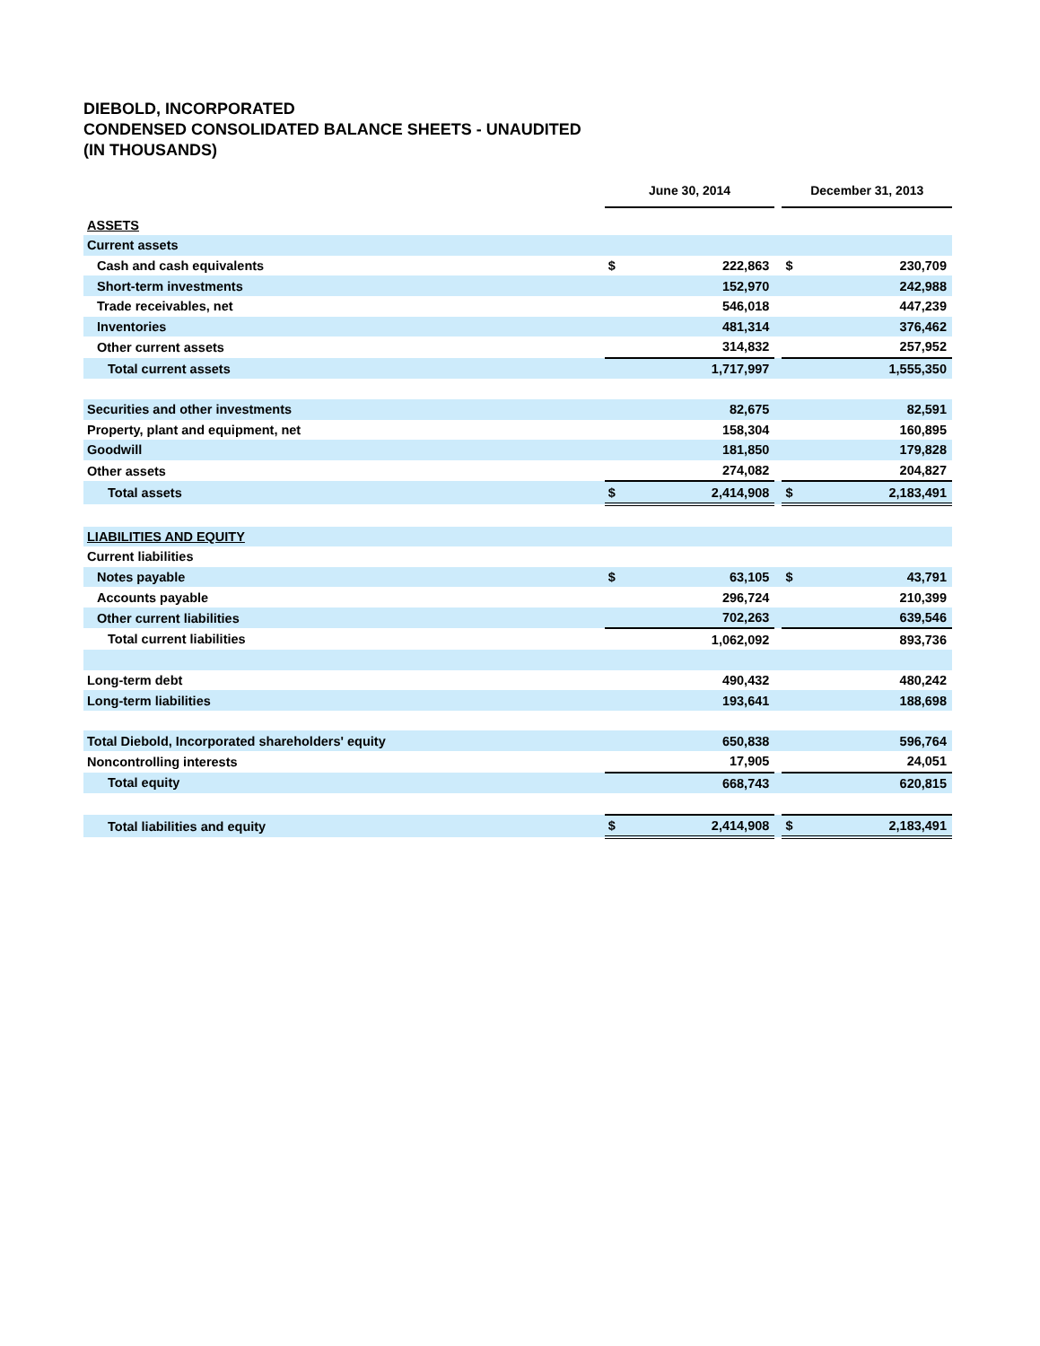DIEBOLD, INCORPORATED
CONDENSED CONSOLIDATED BALANCE SHEETS - UNAUDITED
(IN THOUSANDS)
| | June 30, 2014 | | | December 31, 2013 | |
| --- | --- | --- | --- | --- | --- |
| ASSETS | | | | | |
| Current assets | | | | | |
| Cash and cash equivalents | $ | 222,863 | | $ | 230,709 |
| Short-term investments | | 152,970 | | | 242,988 |
| Trade receivables, net | | 546,018 | | | 447,239 |
| Inventories | | 481,314 | | | 376,462 |
| Other current assets | | 314,832 | | | 257,952 |
| Total current assets | | 1,717,997 | | | 1,555,350 |
| Securities and other investments | | 82,675 | | | 82,591 |
| Property, plant and equipment, net | | 158,304 | | | 160,895 |
| Goodwill | | 181,850 | | | 179,828 |
| Other assets | | 274,082 | | | 204,827 |
| Total assets | $ | 2,414,908 | | $ | 2,183,491 |
| LIABILITIES AND EQUITY | | | | | |
| Current liabilities | | | | | |
| Notes payable | $ | 63,105 | | $ | 43,791 |
| Accounts payable | | 296,724 | | | 210,399 |
| Other current liabilities | | 702,263 | | | 639,546 |
| Total current liabilities | | 1,062,092 | | | 893,736 |
| Long-term debt | | 490,432 | | | 480,242 |
| Long-term liabilities | | 193,641 | | | 188,698 |
| Total Diebold, Incorporated shareholders' equity | | 650,838 | | | 596,764 |
| Noncontrolling interests | | 17,905 | | | 24,051 |
| Total equity | | 668,743 | | | 620,815 |
| Total liabilities and equity | $ | 2,414,908 | | $ | 2,183,491 |